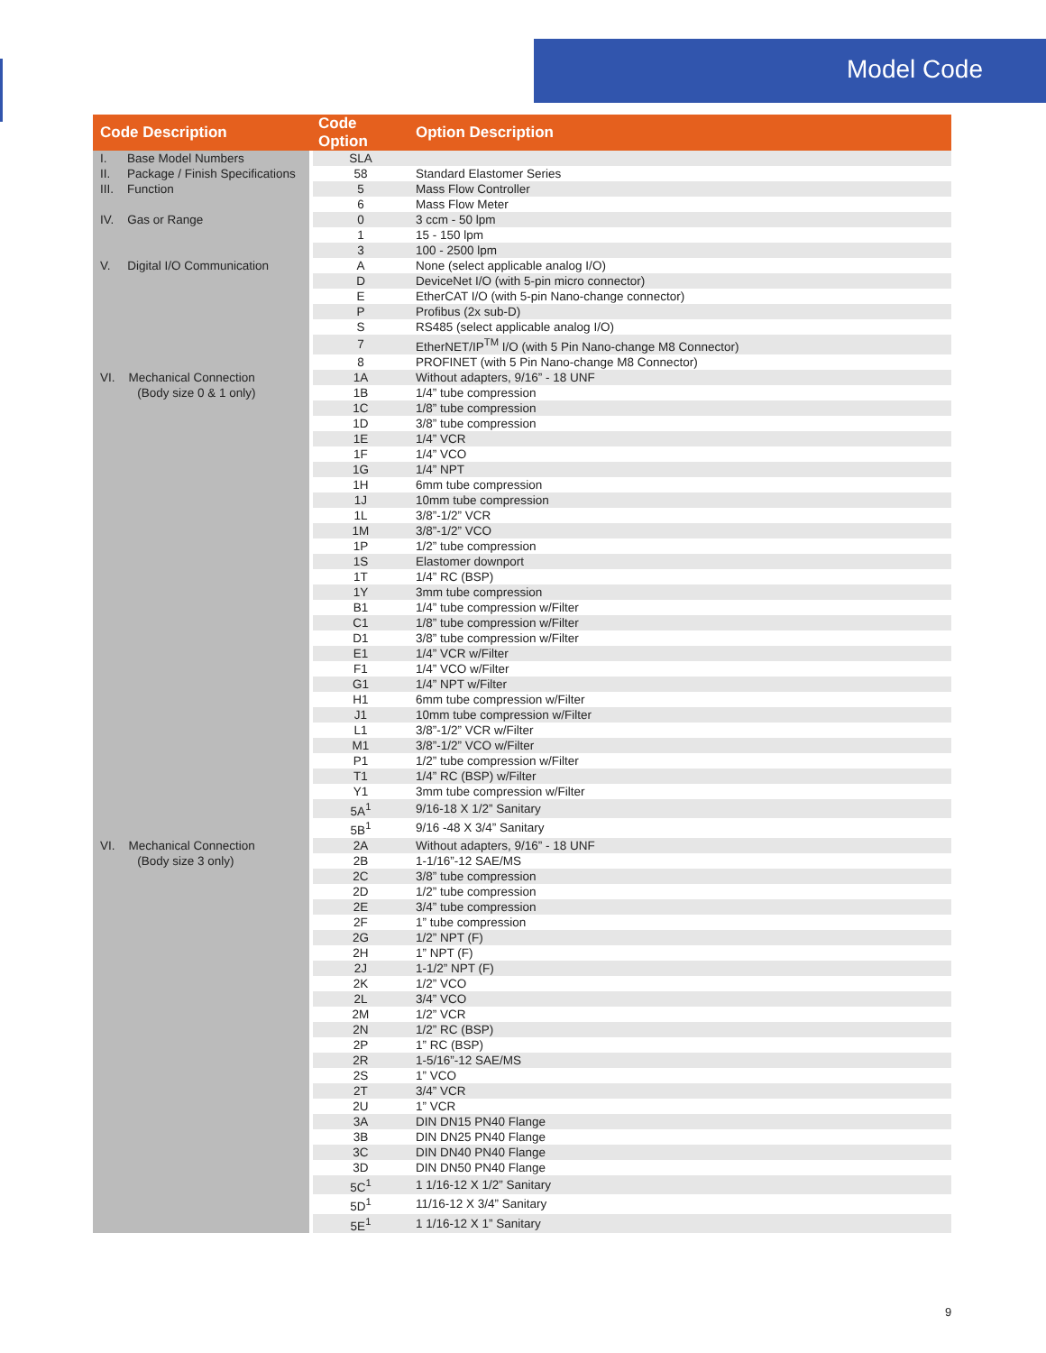Model Code
| Code Description | Code Option | Option Description |
| --- | --- | --- |
| I. Base Model Numbers | SLA | |
| II. Package / Finish Specifications | 58 | Standard Elastomer Series |
| III. Function | 5 | Mass Flow Controller |
| | 6 | Mass Flow Meter |
| IV. Gas or Range | 0 | 3 ccm - 50 lpm |
| | 1 | 15 - 150 lpm |
| | 3 | 100 - 2500 lpm |
| V. Digital I/O Communication | A | None (select applicable analog I/O) |
| | D | DeviceNet I/O (with 5-pin micro connector) |
| | E | EtherCAT I/O (with 5-pin Nano-change connector) |
| | P | Profibus (2x sub-D) |
| | S | RS485 (select applicable analog I/O) |
| | 7 | EtherNET/IP<sup>TM</sup> I/O (with 5 Pin Nano-change M8 Connector) |
| | 8 | PROFINET (with 5 Pin Nano-change M8 Connector) |
| VI. Mechanical Connection (Body size 0 & 1 only) | 1A | Without adapters, 9/16” - 18 UNF |
| | 1B | 1/4” tube compression |
| | 1C | 1/8” tube compression |
| | 1D | 3/8” tube compression |
| | 1E | 1/4” VCR |
| | 1F | 1/4” VCO |
| | 1G | 1/4” NPT |
| | 1H | 6mm tube compression |
| | 1J | 10mm tube compression |
| | 1L | 3/8”-1/2” VCR |
| | 1M | 3/8”-1/2” VCO |
| | 1P | 1/2” tube compression |
| | 1S | Elastomer downport |
| | 1T | 1/4” RC (BSP) |
| | 1Y | 3mm tube compression |
| | B1 | 1/4” tube compression w/Filter |
| | C1 | 1/8” tube compression w/Filter |
| | D1 | 3/8” tube compression w/Filter |
| | E1 | 1/4” VCR w/Filter |
| | F1 | 1/4” VCO w/Filter |
| | G1 | 1/4” NPT w/Filter |
| | H1 | 6mm tube compression w/Filter |
| | J1 | 10mm tube compression w/Filter |
| | L1 | 3/8”-1/2” VCR w/Filter |
| | M1 | 3/8”-1/2” VCO w/Filter |
| | P1 | 1/2” tube compression w/Filter |
| | T1 | 1/4” RC (BSP) w/Filter |
| | Y1 | 3mm tube compression w/Filter |
| | 5A<sup>1</sup> | 9/16-18 X 1/2” Sanitary |
| | 5B<sup>1</sup> | 9/16 -48 X 3/4” Sanitary |
| VI. Mechanical Connection (Body size 3 only) | 2A | Without adapters, 9/16” - 18 UNF |
| | 2B | 1-1/16”-12 SAE/MS |
| | 2C | 3/8” tube compression |
| | 2D | 1/2” tube compression |
| | 2E | 3/4” tube compression |
| | 2F | 1” tube compression |
| | 2G | 1/2” NPT (F) |
| | 2H | 1” NPT (F) |
| | 2J | 1-1/2” NPT (F) |
| | 2K | 1/2” VCO |
| | 2L | 3/4” VCO |
| | 2M | 1/2” VCR |
| | 2N | 1/2” RC (BSP) |
| | 2P | 1” RC (BSP) |
| | 2R | 1-5/16”-12 SAE/MS |
| | 2S | 1” VCO |
| | 2T | 3/4” VCR |
| | 2U | 1” VCR |
| | 3A | DIN DN15 PN40 Flange |
| | 3B | DIN DN25 PN40 Flange |
| | 3C | DIN DN40 PN40 Flange |
| | 3D | DIN DN50 PN40 Flange |
| | 5C<sup>1</sup> | 1 1/16-12 X 1/2” Sanitary |
| | 5D<sup>1</sup> | 11/16-12 X 3/4” Sanitary |
| | 5E<sup>1</sup> | 1 1/16-12 X 1” Sanitary |
9